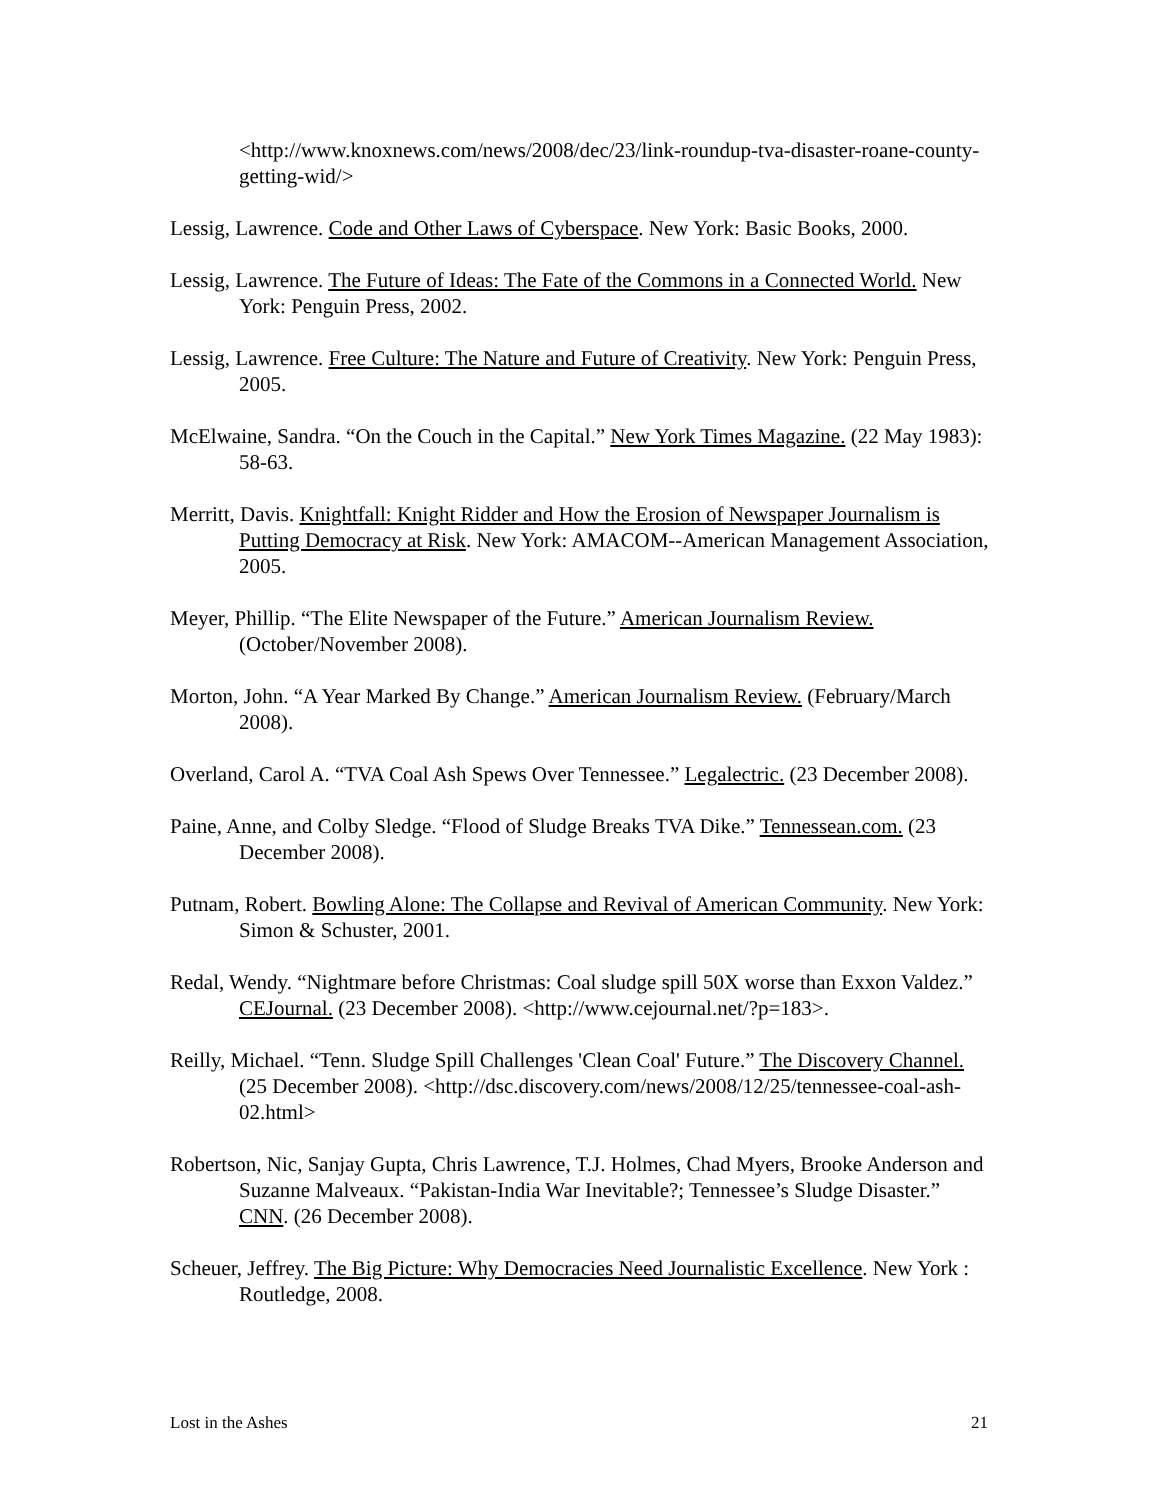<http://www.knoxnews.com/news/2008/dec/23/link-roundup-tva-disaster-roane-county-getting-wid/>
Lessig, Lawrence. Code and Other Laws of Cyberspace. New York: Basic Books, 2000.
Lessig, Lawrence. The Future of Ideas: The Fate of the Commons in a Connected World. New York: Penguin Press, 2002.
Lessig, Lawrence. Free Culture: The Nature and Future of Creativity. New York: Penguin Press, 2005.
McElwaine, Sandra. “On the Couch in the Capital.” New York Times Magazine. (22 May 1983): 58-63.
Merritt, Davis. Knightfall: Knight Ridder and How the Erosion of Newspaper Journalism is Putting Democracy at Risk. New York: AMACOM--American Management Association, 2005.
Meyer, Phillip. “The Elite Newspaper of the Future.” American Journalism Review. (October/November 2008).
Morton, John. “A Year Marked By Change.” American Journalism Review. (February/March 2008).
Overland, Carol A. “TVA Coal Ash Spews Over Tennessee.” Legalectric. (23 December 2008).
Paine, Anne, and Colby Sledge. “Flood of Sludge Breaks TVA Dike.” Tennessean.com. (23 December 2008).
Putnam, Robert. Bowling Alone: The Collapse and Revival of American Community. New York: Simon & Schuster, 2001.
Redal, Wendy. “Nightmare before Christmas: Coal sludge spill 50X worse than Exxon Valdez.” CEJournal. (23 December 2008). <http://www.cejournal.net/?p=183>.
Reilly, Michael. “Tenn. Sludge Spill Challenges 'Clean Coal' Future.” The Discovery Channel. (25 December 2008). <http://dsc.discovery.com/news/2008/12/25/tennessee-coal-ash-02.html>
Robertson, Nic, Sanjay Gupta, Chris Lawrence, T.J. Holmes, Chad Myers, Brooke Anderson and Suzanne Malveaux. “Pakistan-India War Inevitable?; Tennessee’s Sludge Disaster.” CNN. (26 December 2008).
Scheuer, Jeffrey. The Big Picture: Why Democracies Need Journalistic Excellence. New York : Routledge, 2008.
Lost in the Ashes 21